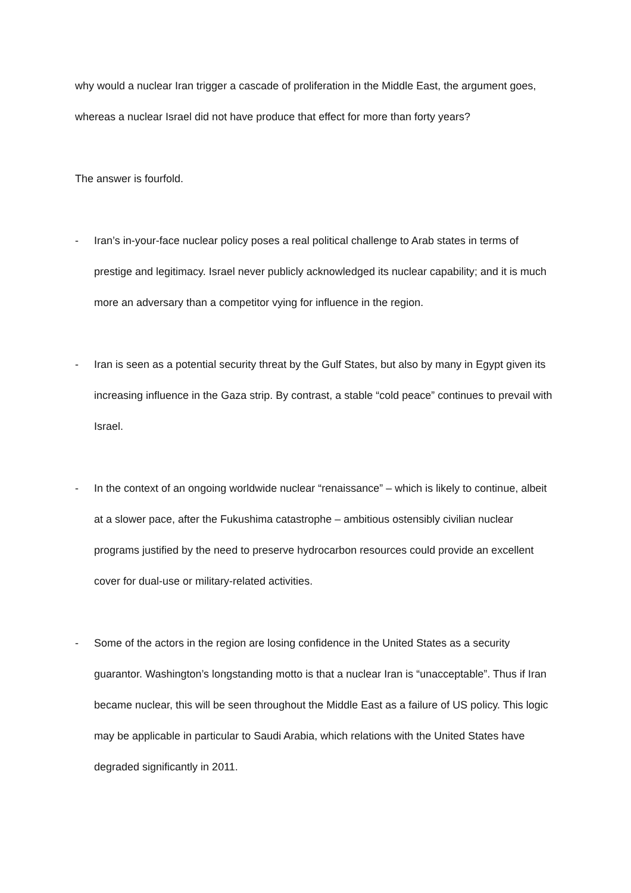why would a nuclear Iran trigger a cascade of proliferation in the Middle East, the argument goes, whereas a nuclear Israel did not have produce that effect for more than forty years?
The answer is fourfold.
- Iran’s in-your-face nuclear policy poses a real political challenge to Arab states in terms of prestige and legitimacy. Israel never publicly acknowledged its nuclear capability; and it is much more an adversary than a competitor vying for influence in the region.
- Iran is seen as a potential security threat by the Gulf States, but also by many in Egypt given its increasing influence in the Gaza strip. By contrast, a stable “cold peace” continues to prevail with Israel.
- In the context of an ongoing worldwide nuclear “renaissance” – which is likely to continue, albeit at a slower pace, after the Fukushima catastrophe – ambitious ostensibly civilian nuclear programs justified by the need to preserve hydrocarbon resources could provide an excellent cover for dual-use or military-related activities.
- Some of the actors in the region are losing confidence in the United States as a security guarantor. Washington’s longstanding motto is that a nuclear Iran is “unacceptable”. Thus if Iran became nuclear, this will be seen throughout the Middle East as a failure of US policy. This logic may be applicable in particular to Saudi Arabia, which relations with the United States have degraded significantly in 2011.